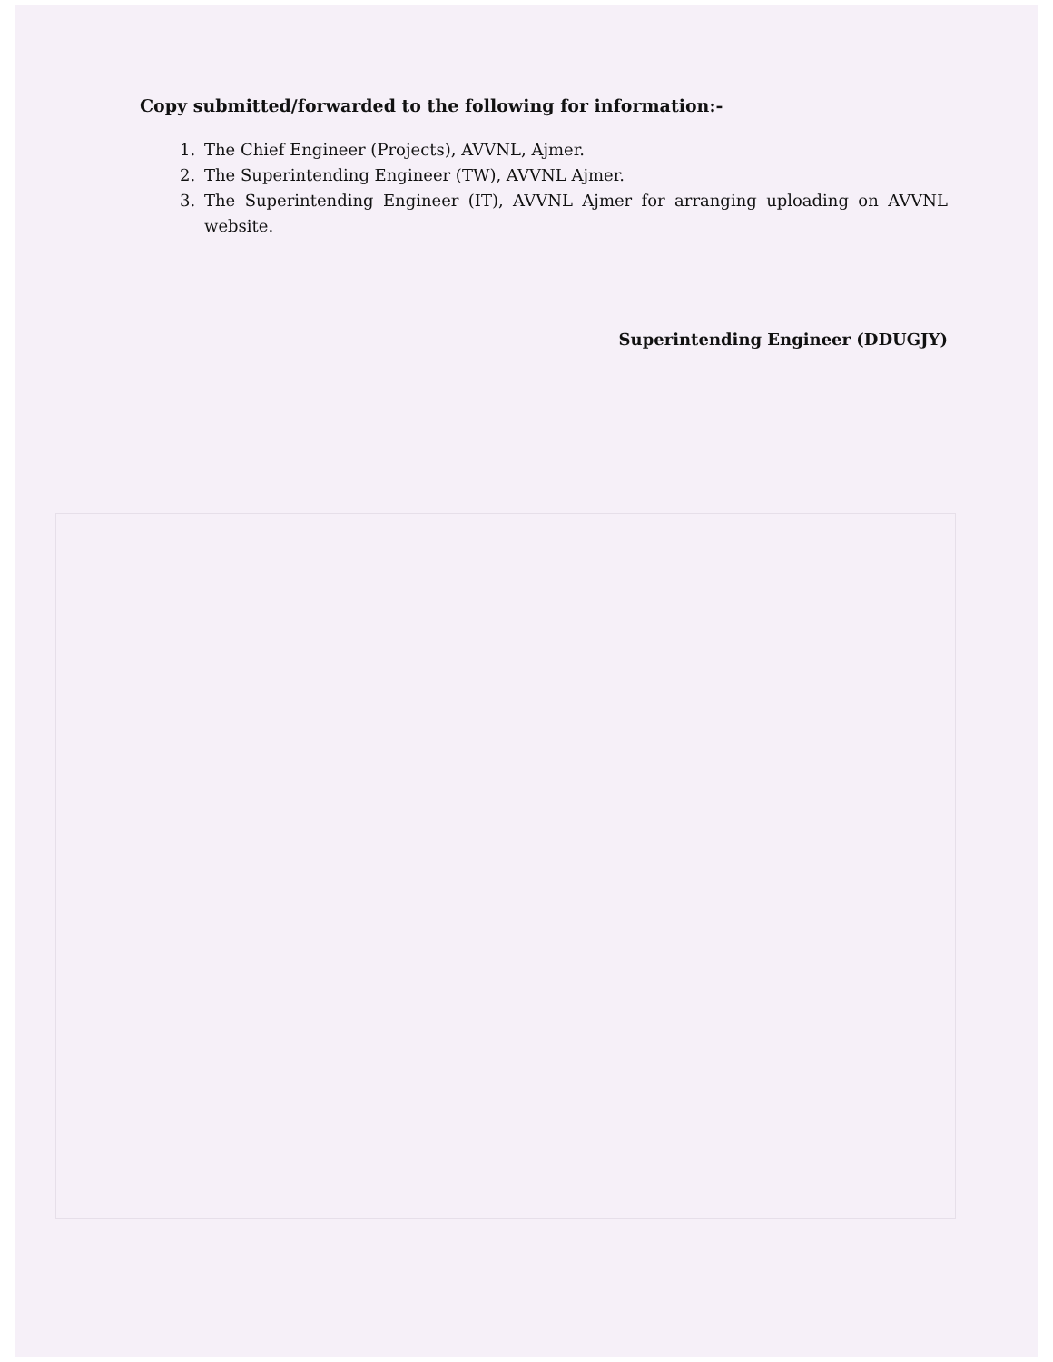Copy submitted/forwarded to the following for information:-
1. The Chief Engineer (Projects), AVVNL, Ajmer.
2. The Superintending Engineer (TW), AVVNL Ajmer.
3. The Superintending Engineer (IT), AVVNL Ajmer for arranging uploading on AVVNL website.
Superintending Engineer (DDUGJY)